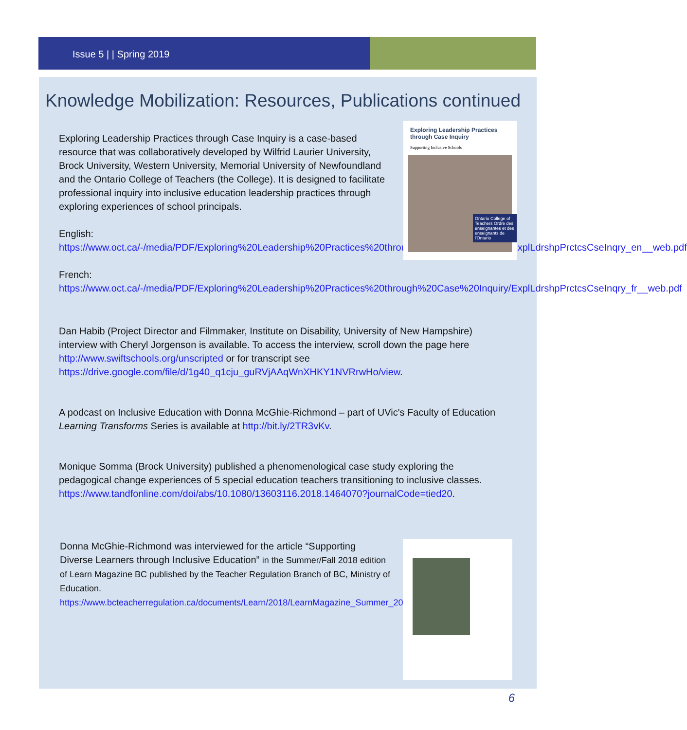Issue 5 | | Spring 2019
Knowledge Mobilization: Resources, Publications continued
Exploring Leadership Practices through Case Inquiry
Supporting Inclusive Schools
Ontario College of Teachers Ordre des enseignantes et des enseignants de l'Ontario
Exploring Leadership Practices through Case Inquiry is a case-based resource that was collaboratively developed by Wilfrid Laurier University, Brock University, Western University, Memorial University of Newfoundland and the Ontario College of Teachers (the College). It is designed to facilitate professional inquiry into inclusive education leadership practices through exploring experiences of school principals.
English: https://www.oct.ca/-/media/PDF/Exploring%20Leadership%20Practices%20through%20Case%20Inquiry/ExplLdrshpPrctcsCseInqry_en__web.pdf
French: https://www.oct.ca/-/media/PDF/Exploring%20Leadership%20Practices%20through%20Case%20Inquiry/ExplLdrshpPrctcsCseInqry_fr__web.pdf
Dan Habib (Project Director and Filmmaker, Institute on Disability, University of New Hampshire) interview with Cheryl Jorgenson is available. To access the interview, scroll down the page here http://www.swiftschools.org/unscripted or for transcript see https://drive.google.com/file/d/1g40_q1cju_guRVjAAqWnXHKY1NVRrwHo/view.
A podcast on Inclusive Education with Donna McGhie-Richmond – part of UVic's Faculty of Education Learning Transforms Series is available at http://bit.ly/2TR3vKv.
Monique Somma (Brock University) published a phenomenological case study exploring the pedagogical change experiences of 5 special education teachers transitioning to inclusive classes. https://www.tandfonline.com/doi/abs/10.1080/13603116.2018.1464070?journalCode=tied20.
Donna McGhie-Richmond was interviewed for the article “Supporting Diverse Learners through Inclusive Education” in the Summer/Fall 2018 edition of Learn Magazine BC published by the Teacher Regulation Branch of BC, Ministry of Education. https://www.bcteacherregulation.ca/documents/Learn/2018/LearnMagazine_Summer_2018.pdf.
6